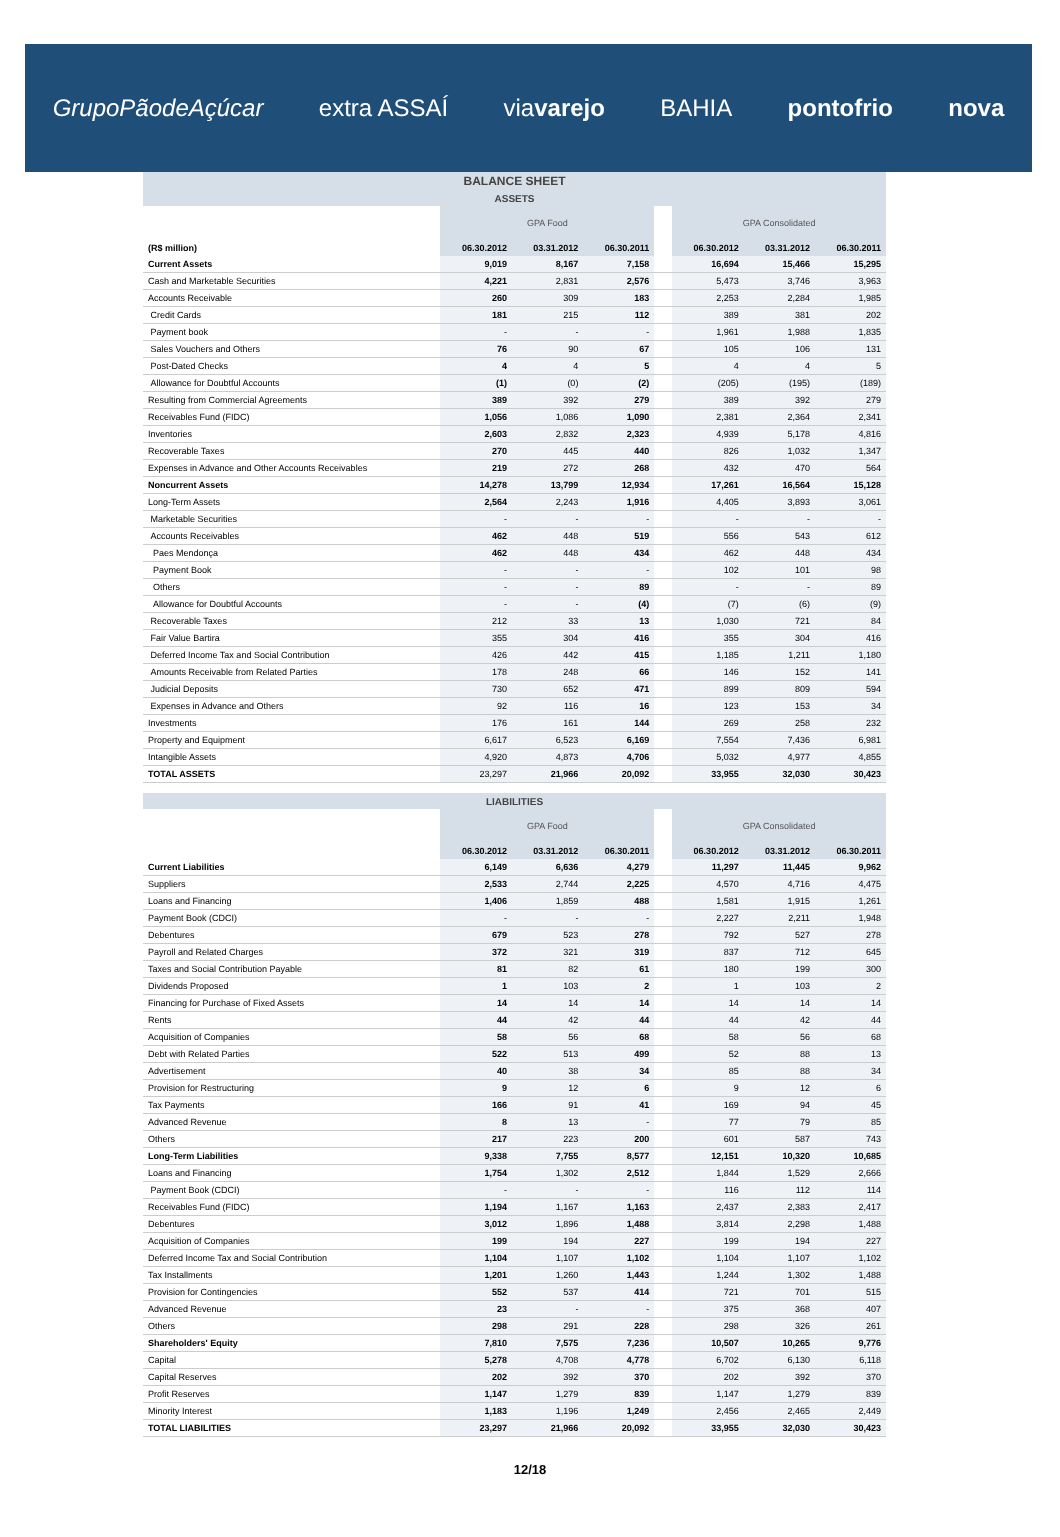GrupoPãodeAçúcar extra ASSAÍ viavarejo BAHIA pontofrio nova
| BALANCE SHEET | | | | | | | |
| ASSETS | | | | | | | |
| | GPA Food | | | | GPA Consolidated | | |
| (R$ million) | 06.30.2012 | 03.31.2012 | 06.30.2011 | | 06.30.2012 | 03.31.2012 | 06.30.2011 |
| Current Assets | 9,019 | 8,167 | 7,158 | | 16,694 | 15,466 | 15,295 |
| Cash and Marketable Securities | 4,221 | 2,831 | 2,576 | | 5,473 | 3,746 | 3,963 |
| Accounts Receivable | 260 | 309 | 183 | | 2,253 | 2,284 | 1,985 |
| Credit Cards | 181 | 215 | 112 | | 389 | 381 | 202 |
| Payment book | - | - | - | | 1,961 | 1,988 | 1,835 |
| Sales Vouchers and Others | 76 | 90 | 67 | | 105 | 106 | 131 |
| Post-Dated Checks | 4 | 4 | 5 | | 4 | 4 | 5 |
| Allowance for Doubtful Accounts | (1) | (0) | (2) | | (205) | (195) | (189) |
| Resulting from Commercial Agreements | 389 | 392 | 279 | | 389 | 392 | 279 |
| Receivables Fund (FIDC) | 1,056 | 1,086 | 1,090 | | 2,381 | 2,364 | 2,341 |
| Inventories | 2,603 | 2,832 | 2,323 | | 4,939 | 5,178 | 4,816 |
| Recoverable Taxes | 270 | 445 | 440 | | 826 | 1,032 | 1,347 |
| Expenses in Advance and Other Accounts Receivables | 219 | 272 | 268 | | 432 | 470 | 564 |
| Noncurrent Assets | 14,278 | 13,799 | 12,934 | | 17,261 | 16,564 | 15,128 |
| Long-Term Assets | 2,564 | 2,243 | 1,916 | | 4,405 | 3,893 | 3,061 |
| Marketable Securities | - | - | - | | - | - | - |
| Accounts Receivables | 462 | 448 | 519 | | 556 | 543 | 612 |
| Paes Mendonça | 462 | 448 | 434 | | 462 | 448 | 434 |
| Payment Book | - | - | - | | 102 | 101 | 98 |
| Others | - | - | 89 | | - | - | 89 |
| Allowance for Doubtful Accounts | - | - | (4) | | (7) | (6) | (9) |
| Recoverable Taxes | 212 | 33 | 13 | | 1,030 | 721 | 84 |
| Fair Value Bartira | 355 | 304 | 416 | | 355 | 304 | 416 |
| Deferred Income Tax and Social Contribution | 426 | 442 | 415 | | 1,185 | 1,211 | 1,180 |
| Amounts Receivable from Related Parties | 178 | 248 | 66 | | 146 | 152 | 141 |
| Judicial Deposits | 730 | 652 | 471 | | 899 | 809 | 594 |
| Expenses in Advance and Others | 92 | 116 | 16 | | 123 | 153 | 34 |
| Investments | 176 | 161 | 144 | | 269 | 258 | 232 |
| Property and Equipment | 6,617 | 6,523 | 6,169 | | 7,554 | 7,436 | 6,981 |
| Intangible Assets | 4,920 | 4,873 | 4,706 | | 5,032 | 4,977 | 4,855 |
| TOTAL ASSETS | 23,297 | 21,966 | 20,092 | | 33,955 | 32,030 | 30,423 |
| LIABILITIES | | | | | | | |
| | GPA Food | | | | GPA Consolidated | | |
| | 06.30.2012 | 03.31.2012 | 06.30.2011 | | 06.30.2012 | 03.31.2012 | 06.30.2011 |
| Current Liabilities | 6,149 | 6,636 | 4,279 | | 11,297 | 11,445 | 9,962 |
| Suppliers | 2,533 | 2,744 | 2,225 | | 4,570 | 4,716 | 4,475 |
| Loans and Financing | 1,406 | 1,859 | 488 | | 1,581 | 1,915 | 1,261 |
| Payment Book (CDCI) | - | - | - | | 2,227 | 2,211 | 1,948 |
| Debentures | 679 | 523 | 278 | | 792 | 527 | 278 |
| Payroll and Related Charges | 372 | 321 | 319 | | 837 | 712 | 645 |
| Taxes and Social Contribution Payable | 81 | 82 | 61 | | 180 | 199 | 300 |
| Dividends Proposed | 1 | 103 | 2 | | 1 | 103 | 2 |
| Financing for Purchase of Fixed Assets | 14 | 14 | 14 | | 14 | 14 | 14 |
| Rents | 44 | 42 | 44 | | 44 | 42 | 44 |
| Acquisition of Companies | 58 | 56 | 68 | | 58 | 56 | 68 |
| Debt with Related Parties | 522 | 513 | 499 | | 52 | 88 | 13 |
| Advertisement | 40 | 38 | 34 | | 85 | 88 | 34 |
| Provision for Restructuring | 9 | 12 | 6 | | 9 | 12 | 6 |
| Tax Payments | 166 | 91 | 41 | | 169 | 94 | 45 |
| Advanced Revenue | 8 | 13 | - | | 77 | 79 | 85 |
| Others | 217 | 223 | 200 | | 601 | 587 | 743 |
| Long-Term Liabilities | 9,338 | 7,755 | 8,577 | | 12,151 | 10,320 | 10,685 |
| Loans and Financing | 1,754 | 1,302 | 2,512 | | 1,844 | 1,529 | 2,666 |
| Payment Book (CDCI) | - | - | - | | 116 | 112 | 114 |
| Receivables Fund (FIDC) | 1,194 | 1,167 | 1,163 | | 2,437 | 2,383 | 2,417 |
| Debentures | 3,012 | 1,896 | 1,488 | | 3,814 | 2,298 | 1,488 |
| Acquisition of Companies | 199 | 194 | 227 | | 199 | 194 | 227 |
| Deferred Income Tax and Social Contribution | 1,104 | 1,107 | 1,102 | | 1,104 | 1,107 | 1,102 |
| Tax Installments | 1,201 | 1,260 | 1,443 | | 1,244 | 1,302 | 1,488 |
| Provision for Contingencies | 552 | 537 | 414 | | 721 | 701 | 515 |
| Advanced Revenue | 23 | - | - | | 375 | 368 | 407 |
| Others | 298 | 291 | 228 | | 298 | 326 | 261 |
| Shareholders' Equity | 7,810 | 7,575 | 7,236 | | 10,507 | 10,265 | 9,776 |
| Capital | 5,278 | 4,708 | 4,778 | | 6,702 | 6,130 | 6,118 |
| Capital Reserves | 202 | 392 | 370 | | 202 | 392 | 370 |
| Profit Reserves | 1,147 | 1,279 | 839 | | 1,147 | 1,279 | 839 |
| Minority Interest | 1,183 | 1,196 | 1,249 | | 2,456 | 2,465 | 2,449 |
| TOTAL LIABILITIES | 23,297 | 21,966 | 20,092 | | 33,955 | 32,030 | 30,423 |
12/18